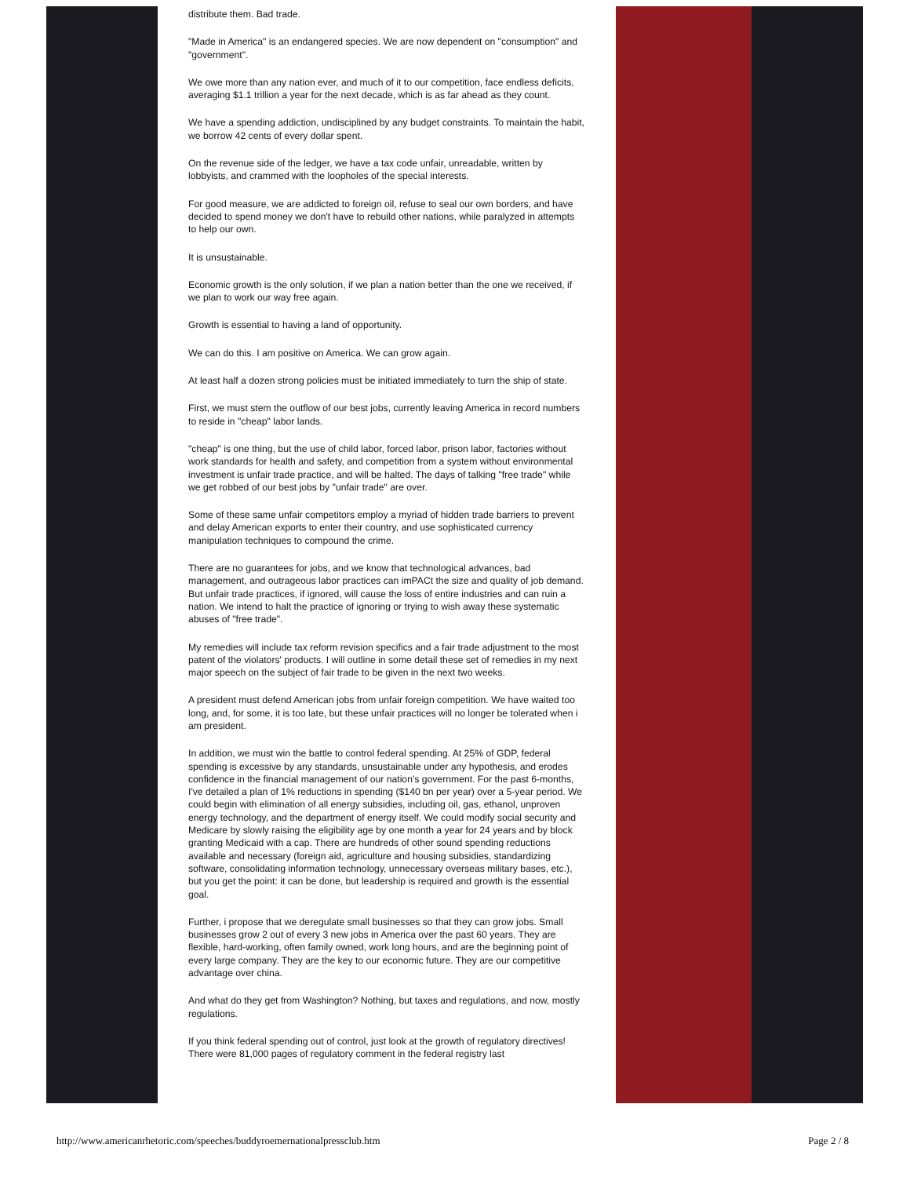distribute them. Bad trade.
"Made in America" is an endangered species. We are now dependent on "consumption" and "government".
We owe more than any nation ever, and much of it to our competition, face endless deficits, averaging $1.1 trillion a year for the next decade, which is as far ahead as they count.
We have a spending addiction, undisciplined by any budget constraints. To maintain the habit, we borrow 42 cents of every dollar spent.
On the revenue side of the ledger, we have a tax code unfair, unreadable, written by lobbyists, and crammed with the loopholes of the special interests.
For good measure, we are addicted to foreign oil, refuse to seal our own borders, and have decided to spend money we don't have to rebuild other nations, while paralyzed in attempts to help our own.
It is unsustainable.
Economic growth is the only solution, if we plan a nation better than the one we received, if we plan to work our way free again.
Growth is essential to having a land of opportunity.
We can do this. I am positive on America. We can grow again.
At least half a dozen strong policies must be initiated immediately to turn the ship of state.
First, we must stem the outflow of our best jobs, currently leaving America in record numbers to reside in "cheap" labor lands.
"cheap" is one thing, but the use of child labor, forced labor, prison labor, factories without work standards for health and safety, and competition from a system without environmental investment is unfair trade practice, and will be halted. The days of talking "free trade" while we get robbed of our best jobs by "unfair trade" are over.
Some of these same unfair competitors employ a myriad of hidden trade barriers to prevent and delay American exports to enter their country, and use sophisticated currency manipulation techniques to compound the crime.
There are no guarantees for jobs, and we know that technological advances, bad management, and outrageous labor practices can imPACt the size and quality of job demand. But unfair trade practices, if ignored, will cause the loss of entire industries and can ruin a nation. We intend to halt the practice of ignoring or trying to wish away these systematic abuses of "free trade".
My remedies will include tax reform revision specifics and a fair trade adjustment to the most patent of the violators' products. I will outline in some detail these set of remedies in my next major speech on the subject of fair trade to be given in the next two weeks.
A president must defend American jobs from unfair foreign competition. We have waited too long, and, for some, it is too late, but these unfair practices will no longer be tolerated when i am president.
In addition, we must win the battle to control federal spending. At 25% of GDP, federal spending is excessive by any standards, unsustainable under any hypothesis, and erodes confidence in the financial management of our nation's government. For the past 6-months, I've detailed a plan of 1% reductions in spending ($140 bn per year) over a 5-year period. We could begin with elimination of all energy subsidies, including oil, gas, ethanol, unproven energy technology, and the department of energy itself. We could modify social security and Medicare by slowly raising the eligibility age by one month a year for 24 years and by block granting Medicaid with a cap. There are hundreds of other sound spending reductions available and necessary (foreign aid, agriculture and housing subsidies, standardizing software, consolidating information technology, unnecessary overseas military bases, etc.), but you get the point: it can be done, but leadership is required and growth is the essential goal.
Further, i propose that we deregulate small businesses so that they can grow jobs. Small businesses grow 2 out of every 3 new jobs in America over the past 60 years. They are flexible, hard-working, often family owned, work long hours, and are the beginning point of every large company. They are the key to our economic future. They are our competitive advantage over china.
And what do they get from Washington? Nothing, but taxes and regulations, and now, mostly regulations.
If you think federal spending out of control, just look at the growth of regulatory directives! There were 81,000 pages of regulatory comment in the federal registry last
http://www.americanrhetoric.com/speeches/buddyroemernationalpressclub.htm Page 2 / 8